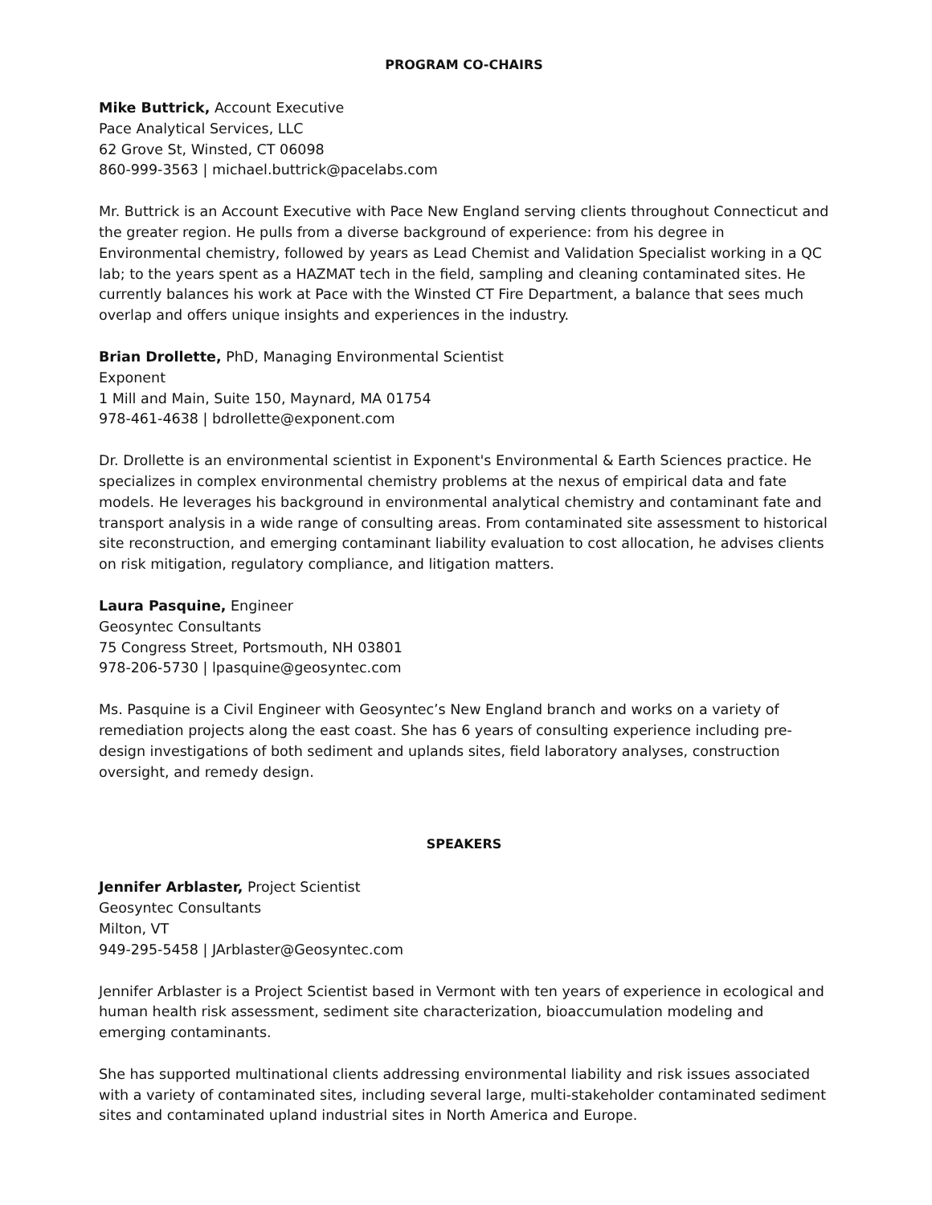PROGRAM CO-CHAIRS
Mike Buttrick, Account Executive
Pace Analytical Services, LLC
62 Grove St, Winsted, CT 06098
860-999-3563 | michael.buttrick@pacelabs.com
Mr. Buttrick is an Account Executive with Pace New England serving clients throughout Connecticut and the greater region. He pulls from a diverse background of experience: from his degree in Environmental chemistry, followed by years as Lead Chemist and Validation Specialist working in a QC lab; to the years spent as a HAZMAT tech in the field, sampling and cleaning contaminated sites. He currently balances his work at Pace with the Winsted CT Fire Department, a balance that sees much overlap and offers unique insights and experiences in the industry.
Brian Drollette, PhD, Managing Environmental Scientist
Exponent
1 Mill and Main, Suite 150, Maynard, MA 01754
978-461-4638 | bdrollette@exponent.com
Dr. Drollette is an environmental scientist in Exponent's Environmental & Earth Sciences practice. He specializes in complex environmental chemistry problems at the nexus of empirical data and fate models. He leverages his background in environmental analytical chemistry and contaminant fate and transport analysis in a wide range of consulting areas. From contaminated site assessment to historical site reconstruction, and emerging contaminant liability evaluation to cost allocation, he advises clients on risk mitigation, regulatory compliance, and litigation matters.
Laura Pasquine, Engineer
Geosyntec Consultants
75 Congress Street, Portsmouth, NH 03801
978-206-5730 | lpasquine@geosyntec.com
Ms. Pasquine is a Civil Engineer with Geosyntec’s New England branch and works on a variety of remediation projects along the east coast. She has 6 years of consulting experience including pre-design investigations of both sediment and uplands sites, field laboratory analyses, construction oversight, and remedy design.
SPEAKERS
Jennifer Arblaster, Project Scientist
Geosyntec Consultants
Milton, VT
949-295-5458 | JArblaster@Geosyntec.com
Jennifer Arblaster is a Project Scientist based in Vermont with ten years of experience in ecological and human health risk assessment, sediment site characterization, bioaccumulation modeling and emerging contaminants.
She has supported multinational clients addressing environmental liability and risk issues associated with a variety of contaminated sites, including several large, multi-stakeholder contaminated sediment sites and contaminated upland industrial sites in North America and Europe.